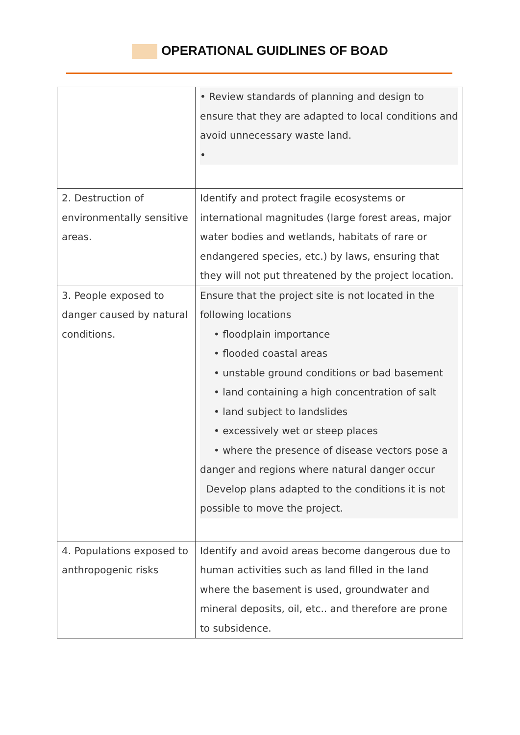OPERATIONAL GUIDLINES OF BOAD
| | • Review standards of planning and design to ensure that they are adapted to local conditions and avoid unnecessary waste land. • |
| 2. Destruction of environmentally sensitive areas. | Identify and protect fragile ecosystems or international magnitudes (large forest areas, major water bodies and wetlands, habitats of rare or endangered species, etc.) by laws, ensuring that they will not put threatened by the project location. |
| 3. People exposed to danger caused by natural conditions. | Ensure that the project site is not located in the following locations • floodplain importance • flooded coastal areas • unstable ground conditions or bad basement • land containing a high concentration of salt • land subject to landslides • excessively wet or steep places • where the presence of disease vectors pose a danger and regions where natural danger occur Develop plans adapted to the conditions it is not possible to move the project. |
| 4. Populations exposed to anthropogenic risks | Identify and avoid areas become dangerous due to human activities such as land filled in the land where the basement is used, groundwater and mineral deposits, oil, etc.. and therefore are prone to subsidence. |